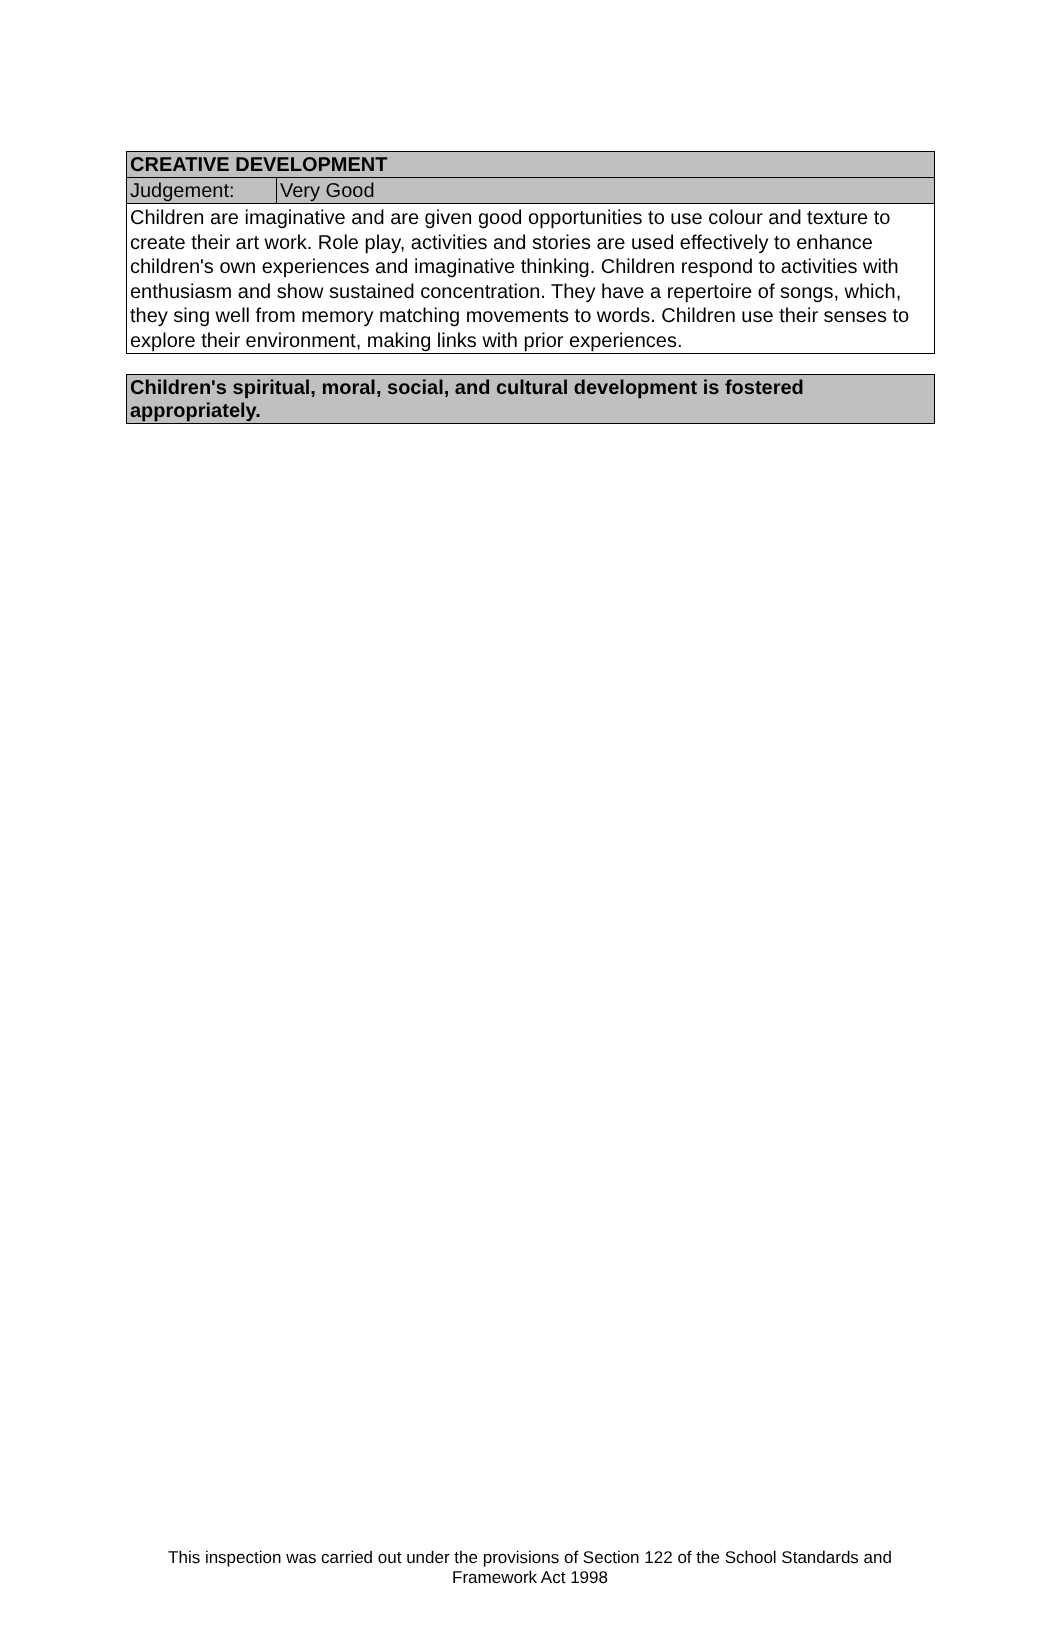| CREATIVE DEVELOPMENT | |
| --- | --- |
| Judgement: | Very Good |
| Children are imaginative and are given good opportunities to use colour and texture to create their art work. Role play, activities and stories are used effectively to enhance children's own experiences and imaginative thinking. Children respond to activities with enthusiasm and show sustained concentration. They have a repertoire of songs, which, they sing well from memory matching movements to words. Children use their senses to explore their environment, making links with prior experiences. | |
| Children's spiritual, moral, social, and cultural development is fostered appropriately. |
| --- |
This inspection was carried out under the provisions of Section 122 of the School Standards and
Framework Act 1998